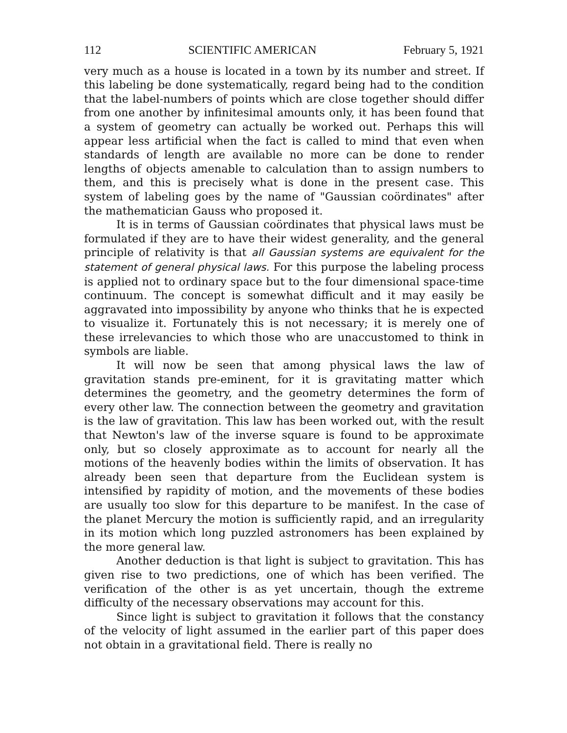112 SCIENTIFIC AMERICAN February 5, 1921
very much as a house is located in a town by its number and street. If this labeling be done systematically, regard being had to the condition that the label-numbers of points which are close together should differ from one another by infinitesimal amounts only, it has been found that a system of geometry can actually be worked out. Perhaps this will appear less artificial when the fact is called to mind that even when standards of length are available no more can be done to render lengths of objects amenable to calculation than to assign numbers to them, and this is precisely what is done in the present case. This system of labeling goes by the name of "Gaussian coördinates" after the mathematician Gauss who proposed it.
It is in terms of Gaussian coördinates that physical laws must be formulated if they are to have their widest generality, and the general principle of relativity is that all Gaussian systems are equivalent for the statement of general physical laws. For this purpose the labeling process is applied not to ordinary space but to the four dimensional space-time continuum. The concept is somewhat difficult and it may easily be aggravated into impossibility by anyone who thinks that he is expected to visualize it. Fortunately this is not necessary; it is merely one of these irrelevancies to which those who are unaccustomed to think in symbols are liable.
It will now be seen that among physical laws the law of gravitation stands pre-eminent, for it is gravitating matter which determines the geometry, and the geometry determines the form of every other law. The connection between the geometry and gravitation is the law of gravitation. This law has been worked out, with the result that Newton's law of the inverse square is found to be approximate only, but so closely approximate as to account for nearly all the motions of the heavenly bodies within the limits of observation. It has already been seen that departure from the Euclidean system is intensified by rapidity of motion, and the movements of these bodies are usually too slow for this departure to be manifest. In the case of the planet Mercury the motion is sufficiently rapid, and an irregularity in its motion which long puzzled astronomers has been explained by the more general law.
Another deduction is that light is subject to gravitation. This has given rise to two predictions, one of which has been verified. The verification of the other is as yet uncertain, though the extreme difficulty of the necessary observations may account for this.
Since light is subject to gravitation it follows that the constancy of the velocity of light assumed in the earlier part of this paper does not obtain in a gravitational field. There is really no